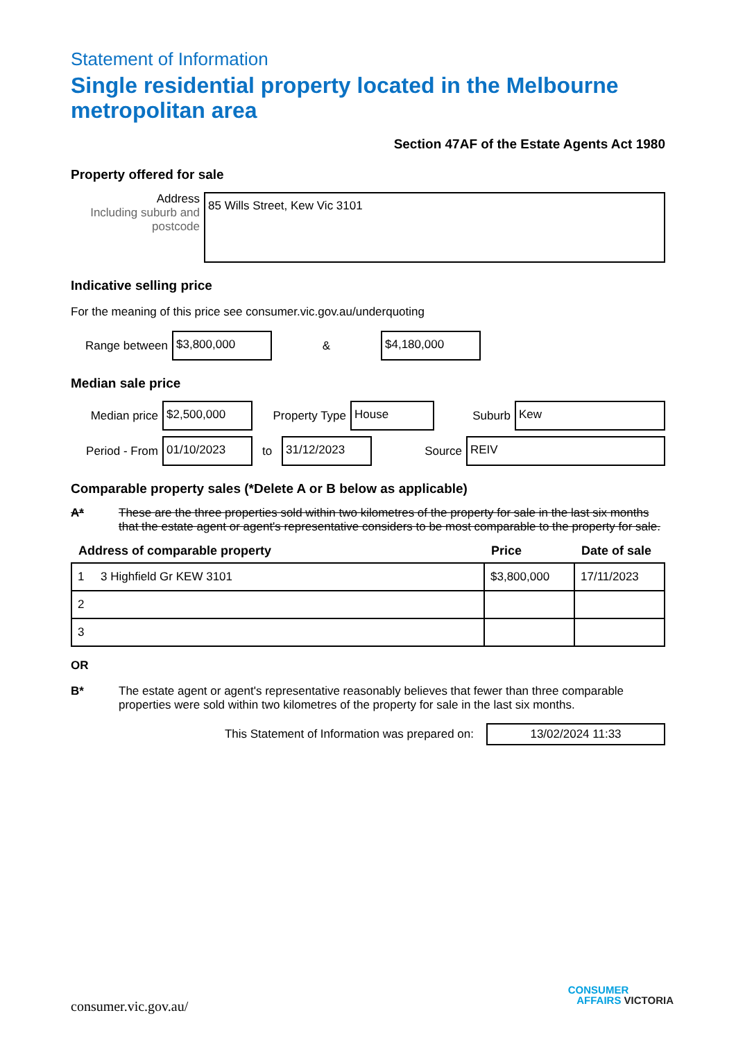Statement of Information
Single residential property located in the Melbourne metropolitan area
Section 47AF of the Estate Agents Act 1980
Property offered for sale
Address
Including suburb and postcode
85 Wills Street, Kew Vic 3101
Indicative selling price
For the meaning of this price see consumer.vic.gov.au/underquoting
Range between
$3,800,000
&
$4,180,000
Median sale price
Median price
$2,500,000
Property Type
House
Suburb
Kew
Period - From
01/10/2023
to
31/12/2023
Source
REIV
Comparable property sales (*Delete A or B below as applicable)
A* These are the three properties sold within two kilometres of the property for sale in the last six months that the estate agent or agent's representative considers to be most comparable to the property for sale.
| Address of comparable property | Price | Date of sale |
| --- | --- | --- |
| 1 3 Highfield Gr KEW 3101 | $3,800,000 | 17/11/2023 |
| 2 | | |
| 3 | | |
OR
B* The estate agent or agent's representative reasonably believes that fewer than three comparable properties were sold within two kilometres of the property for sale in the last six months.
This Statement of Information was prepared on:
13/02/2024 11:33
consumer.vic.gov.au/
CONSUMER
AFFAIRS VICTORIA